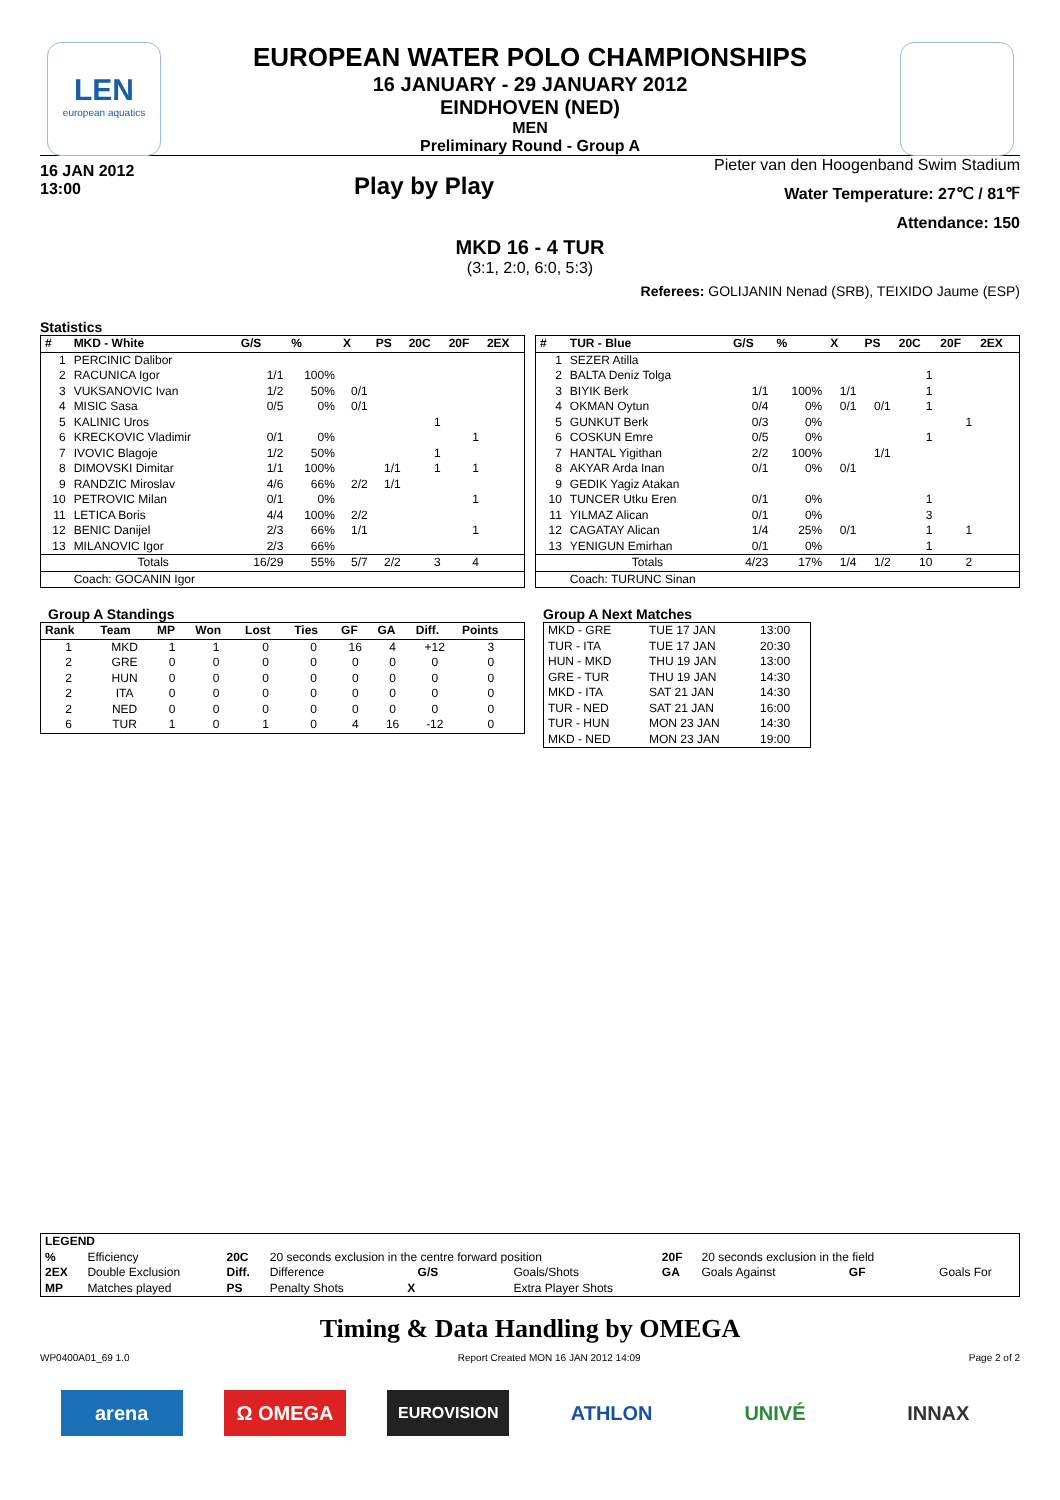LEN
european aquatics
EUROPEAN WATER POLO CHAMPIONSHIPS
16 JANUARY - 29 JANUARY 2012
EINDHOVEN (NED)
MEN
Preliminary Round - Group A
16 JAN 2012
13:00
Play by Play
Pieter van den Hoogenband Swim Stadium
Water Temperature: 27℃ / 81℉
Attendance: 150
MKD 16 - 4 TUR
(3:1, 2:0, 6:0, 5:3)
Referees: GOLIJANIN Nenad (SRB), TEIXIDO Jaume (ESP)
Statistics
| # | MKD - White | G/S | % | X | PS | 20C | 20F | 2EX |
| --- | --- | --- | --- | --- | --- | --- | --- | --- |
| 1 | PERCINIC Dalibor | | | | | | | |
| 2 | RACUNICA Igor | 1/1 | 100% | | | | | |
| 3 | VUKSANOVIC Ivan | 1/2 | 50% | 0/1 | | | | |
| 4 | MISIC Sasa | 0/5 | 0% | 0/1 | | | | |
| 5 | KALINIC Uros | | | | | 1 | | |
| 6 | KRECKOVIC Vladimir | 0/1 | 0% | | | | 1 | |
| 7 | IVOVIC Blagoje | 1/2 | 50% | | | 1 | | |
| 8 | DIMOVSKI Dimitar | 1/1 | 100% | | 1/1 | 1 | 1 | |
| 9 | RANDZIC Miroslav | 4/6 | 66% | 2/2 | 1/1 | | | |
| 10 | PETROVIC Milan | 0/1 | 0% | | | | 1 | |
| 11 | LETICA Boris | 4/4 | 100% | 2/2 | | | | |
| 12 | BENIC Danijel | 2/3 | 66% | 1/1 | | | 1 | |
| 13 | MILANOVIC Igor | 2/3 | 66% | | | | | |
| | Totals | 16/29 | 55% | 5/7 | 2/2 | 3 | 4 | |
| | Coach: GOCANIN Igor | | | | | | | |
| # | TUR - Blue | G/S | % | X | PS | 20C | 20F | 2EX |
| --- | --- | --- | --- | --- | --- | --- | --- | --- |
| 1 | SEZER Atilla | | | | | | | |
| 2 | BALTA Deniz Tolga | | | | | 1 | | |
| 3 | BIYIK Berk | 1/1 | 100% | 1/1 | | 1 | | |
| 4 | OKMAN Oytun | 0/4 | 0% | 0/1 | 0/1 | 1 | | |
| 5 | GUNKUT Berk | 0/3 | 0% | | | | 1 | |
| 6 | COSKUN Emre | 0/5 | 0% | | | 1 | | |
| 7 | HANTAL Yigithan | 2/2 | 100% | | 1/1 | | | |
| 8 | AKYAR Arda Inan | 0/1 | 0% | 0/1 | | | | |
| 9 | GEDIK Yagiz Atakan | | | | | | | |
| 10 | TUNCER Utku Eren | 0/1 | 0% | | | 1 | | |
| 11 | YILMAZ Alican | 0/1 | 0% | | | 3 | | |
| 12 | CAGATAY Alican | 1/4 | 25% | 0/1 | | 1 | 1 | |
| 13 | YENIGUN Emirhan | 0/1 | 0% | | | 1 | | |
| | Totals | 4/23 | 17% | 1/4 | 1/2 | 10 | 2 | |
| | Coach: TURUNC Sinan | | | | | | | |
Group A Standings
| Rank | Team | MP | Won | Lost | Ties | GF | GA | Diff. | Points |
| --- | --- | --- | --- | --- | --- | --- | --- | --- | --- |
| 1 | MKD | 1 | 1 | 0 | 0 | 16 | 4 | +12 | 3 |
| 2 | GRE | 0 | 0 | 0 | 0 | 0 | 0 | 0 | 0 |
| 2 | HUN | 0 | 0 | 0 | 0 | 0 | 0 | 0 | 0 |
| 2 | ITA | 0 | 0 | 0 | 0 | 0 | 0 | 0 | 0 |
| 2 | NED | 0 | 0 | 0 | 0 | 0 | 0 | 0 | 0 |
| 6 | TUR | 1 | 0 | 1 | 0 | 4 | 16 | -12 | 0 |
Group A Next Matches
| MKD - GRE | TUE 17 JAN | 13:00 |
| TUR - ITA | TUE 17 JAN | 20:30 |
| HUN - MKD | THU 19 JAN | 13:00 |
| GRE - TUR | THU 19 JAN | 14:30 |
| MKD - ITA | SAT 21 JAN | 14:30 |
| TUR - NED | SAT 21 JAN | 16:00 |
| TUR - HUN | MON 23 JAN | 14:30 |
| MKD - NED | MON 23 JAN | 19:00 |
| LEGEND | | | | | | | |
| --- | --- | --- | --- | --- | --- | --- | --- |
| % | Efficiency | 20C | 20 seconds exclusion in the centre forward position | | 20F | 20 seconds exclusion in the field | |
| 2EX | Double Exclusion | Diff. | Difference G/S | Goals/Shots | GA | Goals Against GF | Goals For |
| MP | Matches played | PS | Penalty Shots X | Extra Player Shots | | | |
Timing & Data Handling by OMEGA
WP0400A01_69 1.0 Report Created MON 16 JAN 2012 14:09 Page 2 of 2
arena Ω OMEGA
EUROVISION
ATHLON UNIVÉ INNAX